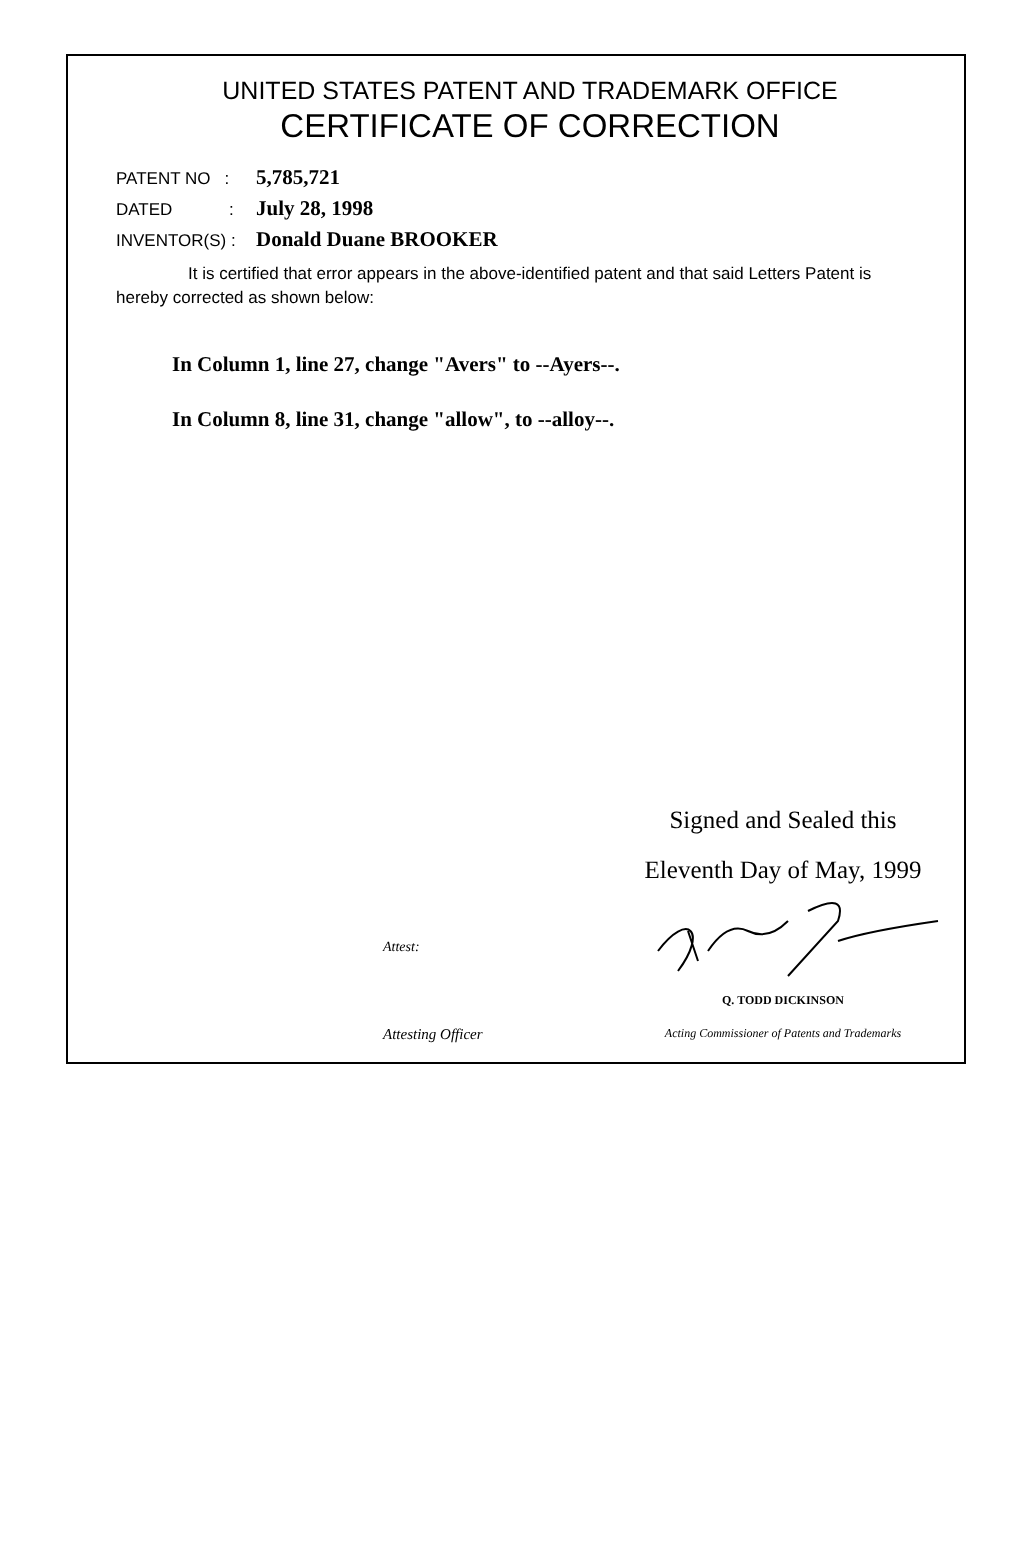UNITED STATES PATENT AND TRADEMARK OFFICE
CERTIFICATE OF CORRECTION
PATENT NO : 5,785,721
DATED : July 28, 1998
INVENTOR(S) : Donald Duane BROOKER
It is certified that error appears in the above-identified patent and that said Letters Patent is hereby corrected as shown below:
In Column 1, line 27, change "Avers" to --Ayers--.
In Column 8, line 31, change "allow", to --alloy--.
Signed and Sealed this
Eleventh Day of May, 1999
Attest:
Q. TODD DICKINSON
Attesting Officer Acting Commissioner of Patents and Trademarks